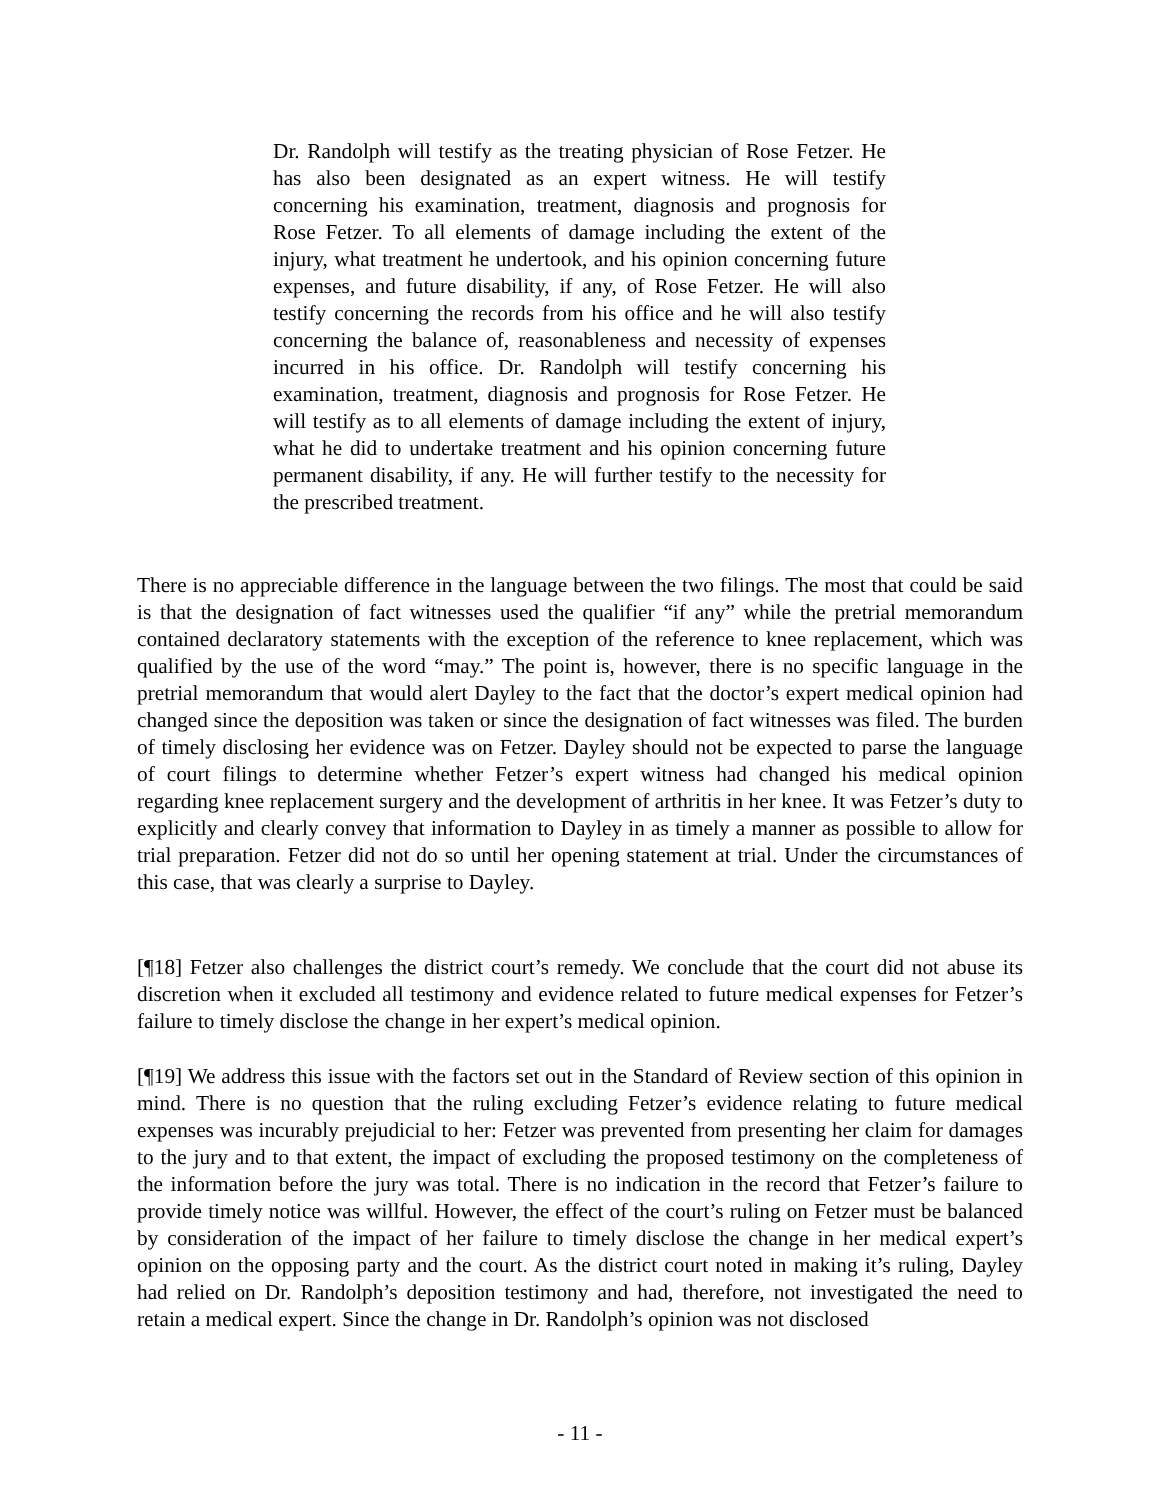Dr. Randolph will testify as the treating physician of Rose Fetzer. He has also been designated as an expert witness. He will testify concerning his examination, treatment, diagnosis and prognosis for Rose Fetzer. To all elements of damage including the extent of the injury, what treatment he undertook, and his opinion concerning future expenses, and future disability, if any, of Rose Fetzer. He will also testify concerning the records from his office and he will also testify concerning the balance of, reasonableness and necessity of expenses incurred in his office. Dr. Randolph will testify concerning his examination, treatment, diagnosis and prognosis for Rose Fetzer. He will testify as to all elements of damage including the extent of injury, what he did to undertake treatment and his opinion concerning future permanent disability, if any. He will further testify to the necessity for the prescribed treatment.
There is no appreciable difference in the language between the two filings. The most that could be said is that the designation of fact witnesses used the qualifier “if any” while the pretrial memorandum contained declaratory statements with the exception of the reference to knee replacement, which was qualified by the use of the word “may.” The point is, however, there is no specific language in the pretrial memorandum that would alert Dayley to the fact that the doctor’s expert medical opinion had changed since the deposition was taken or since the designation of fact witnesses was filed. The burden of timely disclosing her evidence was on Fetzer. Dayley should not be expected to parse the language of court filings to determine whether Fetzer’s expert witness had changed his medical opinion regarding knee replacement surgery and the development of arthritis in her knee. It was Fetzer’s duty to explicitly and clearly convey that information to Dayley in as timely a manner as possible to allow for trial preparation. Fetzer did not do so until her opening statement at trial. Under the circumstances of this case, that was clearly a surprise to Dayley.
[¶18] Fetzer also challenges the district court’s remedy. We conclude that the court did not abuse its discretion when it excluded all testimony and evidence related to future medical expenses for Fetzer’s failure to timely disclose the change in her expert’s medical opinion.
[¶19] We address this issue with the factors set out in the Standard of Review section of this opinion in mind. There is no question that the ruling excluding Fetzer’s evidence relating to future medical expenses was incurably prejudicial to her: Fetzer was prevented from presenting her claim for damages to the jury and to that extent, the impact of excluding the proposed testimony on the completeness of the information before the jury was total. There is no indication in the record that Fetzer’s failure to provide timely notice was willful. However, the effect of the court’s ruling on Fetzer must be balanced by consideration of the impact of her failure to timely disclose the change in her medical expert’s opinion on the opposing party and the court. As the district court noted in making it’s ruling, Dayley had relied on Dr. Randolph’s deposition testimony and had, therefore, not investigated the need to retain a medical expert. Since the change in Dr. Randolph’s opinion was not disclosed
- 11 -